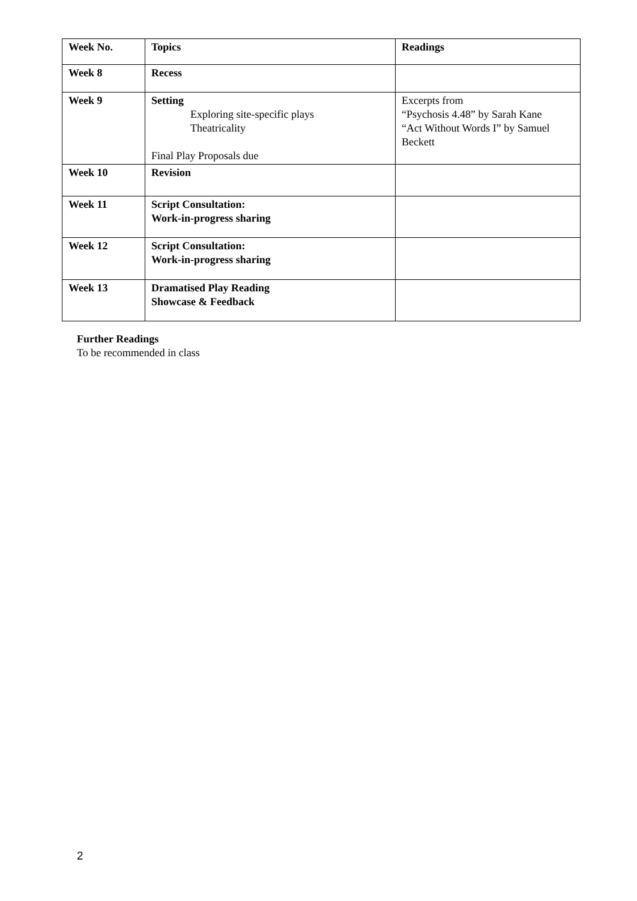| Week No. | Topics | Readings |
| --- | --- | --- |
| Week 8 | Recess | |
| Week 9 | Setting Exploring site-specific plays Theatricality Final Play Proposals due | Excerpts from “Psychosis 4.48” by Sarah Kane “Act Without Words I” by Samuel Beckett |
| Week 10 | Revision | |
| Week 11 | Script Consultation: Work-in-progress sharing | |
| Week 12 | Script Consultation: Work-in-progress sharing | |
| Week 13 | Dramatised Play Reading Showcase & Feedback | |
Further Readings
To be recommended in class
2